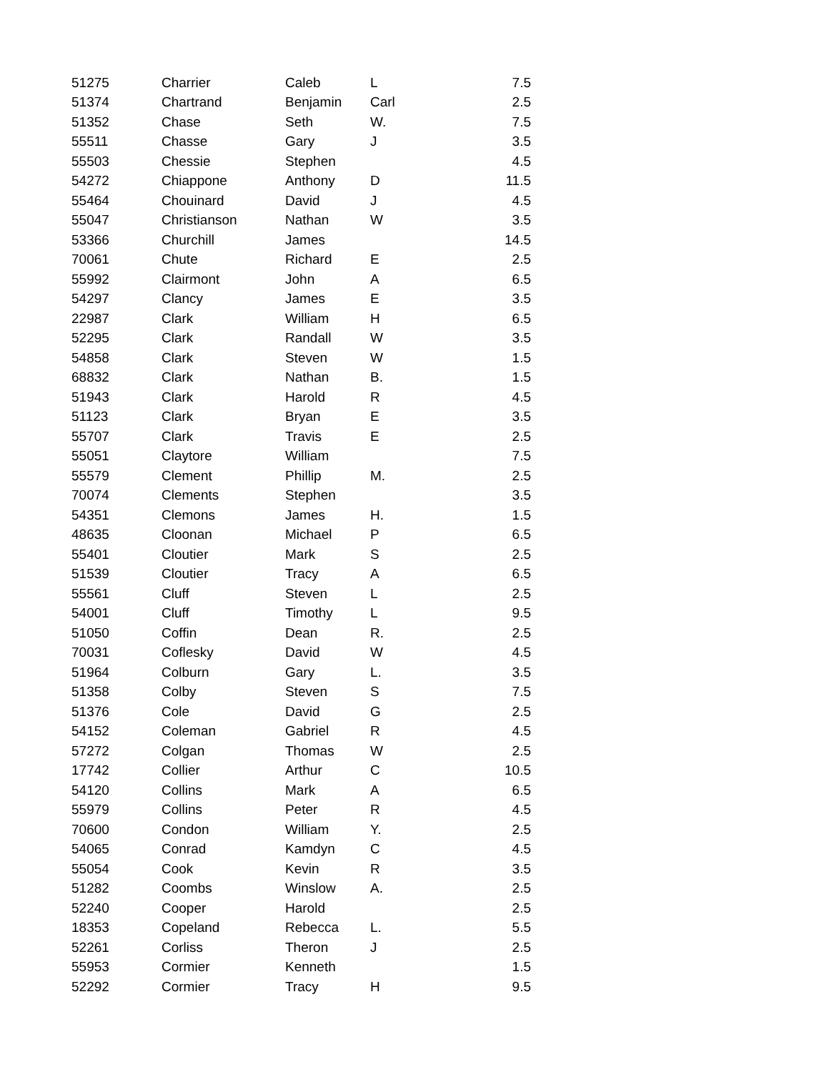| 51275 | Charrier | Caleb | L | 7.5 |
| 51374 | Chartrand | Benjamin | Carl | 2.5 |
| 51352 | Chase | Seth | W. | 7.5 |
| 55511 | Chasse | Gary | J | 3.5 |
| 55503 | Chessie | Stephen | | 4.5 |
| 54272 | Chiappone | Anthony | D | 11.5 |
| 55464 | Chouinard | David | J | 4.5 |
| 55047 | Christianson | Nathan | W | 3.5 |
| 53366 | Churchill | James | | 14.5 |
| 70061 | Chute | Richard | E | 2.5 |
| 55992 | Clairmont | John | A | 6.5 |
| 54297 | Clancy | James | E | 3.5 |
| 22987 | Clark | William | H | 6.5 |
| 52295 | Clark | Randall | W | 3.5 |
| 54858 | Clark | Steven | W | 1.5 |
| 68832 | Clark | Nathan | B. | 1.5 |
| 51943 | Clark | Harold | R | 4.5 |
| 51123 | Clark | Bryan | E | 3.5 |
| 55707 | Clark | Travis | E | 2.5 |
| 55051 | Claytore | William | | 7.5 |
| 55579 | Clement | Phillip | M. | 2.5 |
| 70074 | Clements | Stephen | | 3.5 |
| 54351 | Clemons | James | H. | 1.5 |
| 48635 | Cloonan | Michael | P | 6.5 |
| 55401 | Cloutier | Mark | S | 2.5 |
| 51539 | Cloutier | Tracy | A | 6.5 |
| 55561 | Cluff | Steven | L | 2.5 |
| 54001 | Cluff | Timothy | L | 9.5 |
| 51050 | Coffin | Dean | R. | 2.5 |
| 70031 | Coflesky | David | W | 4.5 |
| 51964 | Colburn | Gary | L. | 3.5 |
| 51358 | Colby | Steven | S | 7.5 |
| 51376 | Cole | David | G | 2.5 |
| 54152 | Coleman | Gabriel | R | 4.5 |
| 57272 | Colgan | Thomas | W | 2.5 |
| 17742 | Collier | Arthur | C | 10.5 |
| 54120 | Collins | Mark | A | 6.5 |
| 55979 | Collins | Peter | R | 4.5 |
| 70600 | Condon | William | Y. | 2.5 |
| 54065 | Conrad | Kamdyn | C | 4.5 |
| 55054 | Cook | Kevin | R | 3.5 |
| 51282 | Coombs | Winslow | A. | 2.5 |
| 52240 | Cooper | Harold | | 2.5 |
| 18353 | Copeland | Rebecca | L. | 5.5 |
| 52261 | Corliss | Theron | J | 2.5 |
| 55953 | Cormier | Kenneth | | 1.5 |
| 52292 | Cormier | Tracy | H | 9.5 |